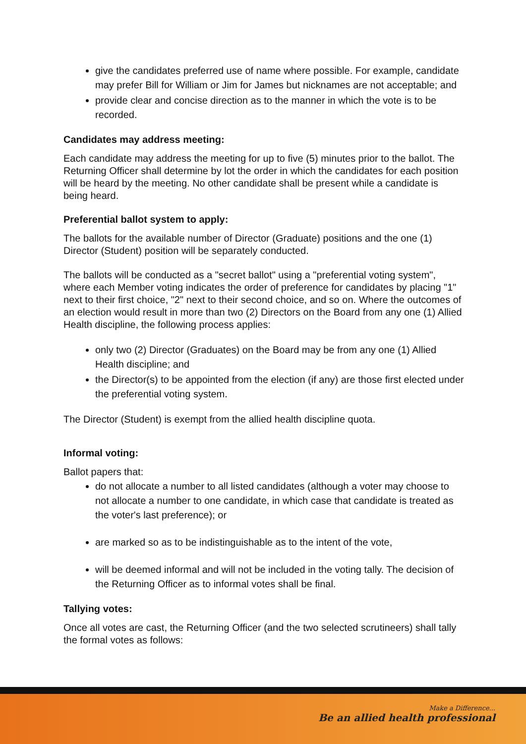give the candidates preferred use of name where possible. For example, candidate may prefer Bill for William or Jim for James but nicknames are not acceptable; and
provide clear and concise direction as to the manner in which the vote is to be recorded.
Candidates may address meeting:
Each candidate may address the meeting for up to five (5) minutes prior to the ballot. The Returning Officer shall determine by lot the order in which the candidates for each position will be heard by the meeting. No other candidate shall be present while a candidate is being heard.
Preferential ballot system to apply:
The ballots for the available number of Director (Graduate) positions and the one (1) Director (Student) position will be separately conducted.
The ballots will be conducted as a "secret ballot" using a "preferential voting system", where each Member voting indicates the order of preference for candidates by placing "1" next to their first choice, "2" next to their second choice, and so on. Where the outcomes of an election would result in more than two (2) Directors on the Board from any one (1) Allied Health discipline, the following process applies:
only two (2) Director (Graduates) on the Board may be from any one (1) Allied Health discipline; and
the Director(s) to be appointed from the election (if any) are those first elected under the preferential voting system.
The Director (Student) is exempt from the allied health discipline quota.
Informal voting:
Ballot papers that:
do not allocate a number to all listed candidates (although a voter may choose to not allocate a number to one candidate, in which case that candidate is treated as the voter's last preference); or
are marked so as to be indistinguishable as to the intent of the vote,
will be deemed informal and will not be included in the voting tally. The decision of the Returning Officer as to informal votes shall be final.
Tallying votes:
Once all votes are cast, the Returning Officer (and the two selected scrutineers) shall tally the formal votes as follows:
Make a Difference...
Be an allied health professional